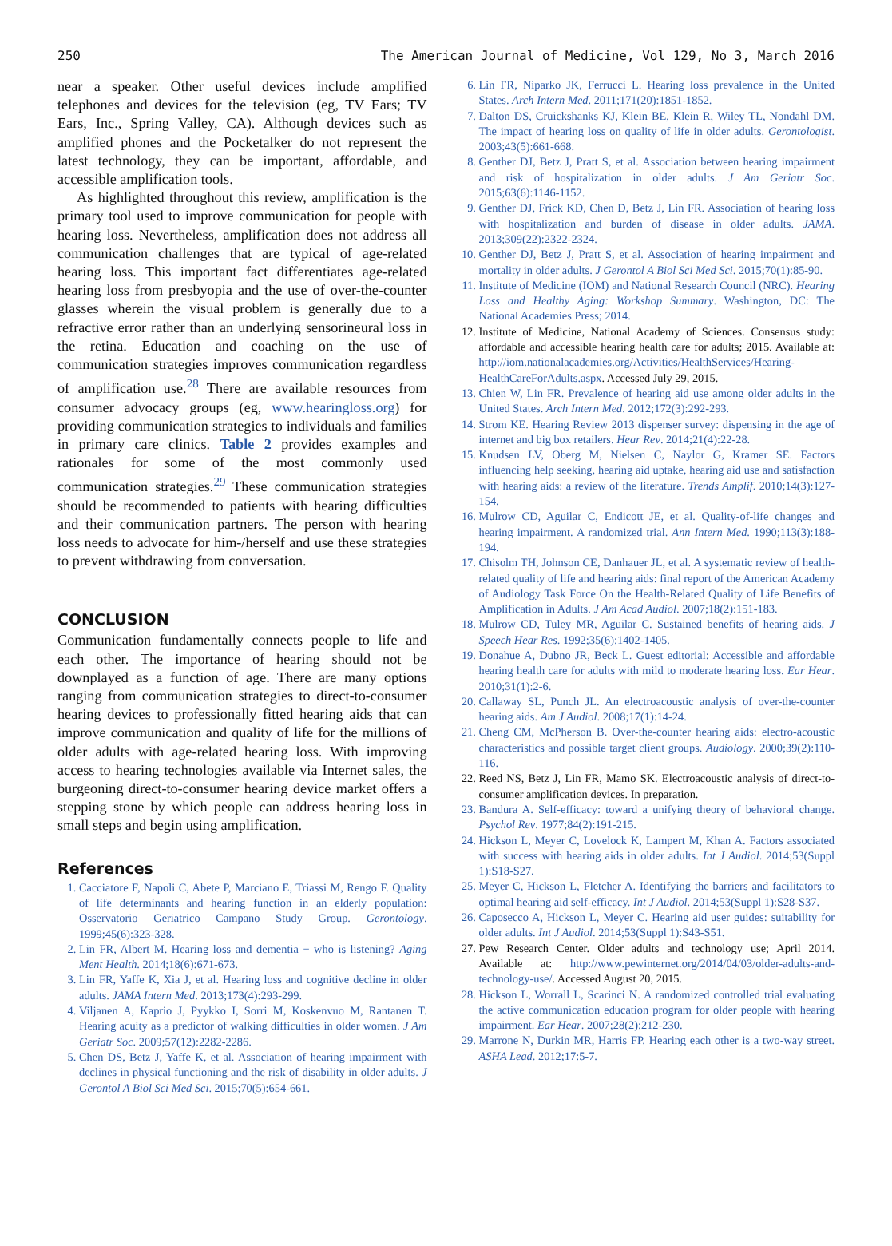250 The American Journal of Medicine, Vol 129, No 3, March 2016
near a speaker. Other useful devices include amplified telephones and devices for the television (eg, TV Ears; TV Ears, Inc., Spring Valley, CA). Although devices such as amplified phones and the Pocketalker do not represent the latest technology, they can be important, affordable, and accessible amplification tools.
As highlighted throughout this review, amplification is the primary tool used to improve communication for people with hearing loss. Nevertheless, amplification does not address all communication challenges that are typical of age-related hearing loss. This important fact differentiates age-related hearing loss from presbyopia and the use of over-the-counter glasses wherein the visual problem is generally due to a refractive error rather than an underlying sensorineural loss in the retina. Education and coaching on the use of communication strategies improves communication regardless of amplification use.<sup>28</sup> There are available resources from consumer advocacy groups (eg, www.hearingloss.org) for providing communication strategies to individuals and families in primary care clinics. Table 2 provides examples and rationales for some of the most commonly used communication strategies.<sup>29</sup> These communication strategies should be recommended to patients with hearing difficulties and their communication partners. The person with hearing loss needs to advocate for him-/herself and use these strategies to prevent withdrawing from conversation.
CONCLUSION
Communication fundamentally connects people to life and each other. The importance of hearing should not be downplayed as a function of age. There are many options ranging from communication strategies to direct-to-consumer hearing devices to professionally fitted hearing aids that can improve communication and quality of life for the millions of older adults with age-related hearing loss. With improving access to hearing technologies available via Internet sales, the burgeoning direct-to-consumer hearing device market offers a stepping stone by which people can address hearing loss in small steps and begin using amplification.
References
1. Cacciatore F, Napoli C, Abete P, Marciano E, Triassi M, Rengo F. Quality of life determinants and hearing function in an elderly population: Osservatorio Geriatrico Campano Study Group. Gerontology. 1999;45(6):323-328.
2. Lin FR, Albert M. Hearing loss and dementia − who is listening? Aging Ment Health. 2014;18(6):671-673.
3. Lin FR, Yaffe K, Xia J, et al. Hearing loss and cognitive decline in older adults. JAMA Intern Med. 2013;173(4):293-299.
4. Viljanen A, Kaprio J, Pyykko I, Sorri M, Koskenvuo M, Rantanen T. Hearing acuity as a predictor of walking difficulties in older women. J Am Geriatr Soc. 2009;57(12):2282-2286.
5. Chen DS, Betz J, Yaffe K, et al. Association of hearing impairment with declines in physical functioning and the risk of disability in older adults. J Gerontol A Biol Sci Med Sci. 2015;70(5):654-661.
6. Lin FR, Niparko JK, Ferrucci L. Hearing loss prevalence in the United States. Arch Intern Med. 2011;171(20):1851-1852.
7. Dalton DS, Cruickshanks KJ, Klein BE, Klein R, Wiley TL, Nondahl DM. The impact of hearing loss on quality of life in older adults. Gerontologist. 2003;43(5):661-668.
8. Genther DJ, Betz J, Pratt S, et al. Association between hearing impairment and risk of hospitalization in older adults. J Am Geriatr Soc. 2015;63(6):1146-1152.
9. Genther DJ, Frick KD, Chen D, Betz J, Lin FR. Association of hearing loss with hospitalization and burden of disease in older adults. JAMA. 2013;309(22):2322-2324.
10. Genther DJ, Betz J, Pratt S, et al. Association of hearing impairment and mortality in older adults. J Gerontol A Biol Sci Med Sci. 2015;70(1):85-90.
11. Institute of Medicine (IOM) and National Research Council (NRC). Hearing Loss and Healthy Aging: Workshop Summary. Washington, DC: The National Academies Press; 2014.
12. Institute of Medicine, National Academy of Sciences. Consensus study: affordable and accessible hearing health care for adults; 2015. Available at: http://iom.nationalacademies.org/Activities/HealthServices/Hearing-HealthCareForAdults.aspx. Accessed July 29, 2015.
13. Chien W, Lin FR. Prevalence of hearing aid use among older adults in the United States. Arch Intern Med. 2012;172(3):292-293.
14. Strom KE. Hearing Review 2013 dispenser survey: dispensing in the age of internet and big box retailers. Hear Rev. 2014;21(4):22-28.
15. Knudsen LV, Oberg M, Nielsen C, Naylor G, Kramer SE. Factors influencing help seeking, hearing aid uptake, hearing aid use and satisfaction with hearing aids: a review of the literature. Trends Amplif. 2010;14(3):127-154.
16. Mulrow CD, Aguilar C, Endicott JE, et al. Quality-of-life changes and hearing impairment. A randomized trial. Ann Intern Med. 1990;113(3):188-194.
17. Chisolm TH, Johnson CE, Danhauer JL, et al. A systematic review of health-related quality of life and hearing aids: final report of the American Academy of Audiology Task Force On the Health-Related Quality of Life Benefits of Amplification in Adults. J Am Acad Audiol. 2007;18(2):151-183.
18. Mulrow CD, Tuley MR, Aguilar C. Sustained benefits of hearing aids. J Speech Hear Res. 1992;35(6):1402-1405.
19. Donahue A, Dubno JR, Beck L. Guest editorial: Accessible and affordable hearing health care for adults with mild to moderate hearing loss. Ear Hear. 2010;31(1):2-6.
20. Callaway SL, Punch JL. An electroacoustic analysis of over-the-counter hearing aids. Am J Audiol. 2008;17(1):14-24.
21. Cheng CM, McPherson B. Over-the-counter hearing aids: electro-acoustic characteristics and possible target client groups. Audiology. 2000;39(2):110-116.
22. Reed NS, Betz J, Lin FR, Mamo SK. Electroacoustic analysis of direct-to-consumer amplification devices. In preparation.
23. Bandura A. Self-efficacy: toward a unifying theory of behavioral change. Psychol Rev. 1977;84(2):191-215.
24. Hickson L, Meyer C, Lovelock K, Lampert M, Khan A. Factors associated with success with hearing aids in older adults. Int J Audiol. 2014;53(Suppl 1):S18-S27.
25. Meyer C, Hickson L, Fletcher A. Identifying the barriers and facilitators to optimal hearing aid self-efficacy. Int J Audiol. 2014;53(Suppl 1):S28-S37.
26. Caposecco A, Hickson L, Meyer C. Hearing aid user guides: suitability for older adults. Int J Audiol. 2014;53(Suppl 1):S43-S51.
27. Pew Research Center. Older adults and technology use; April 2014. Available at: http://www.pewinternet.org/2014/04/03/older-adults-and-technology-use/. Accessed August 20, 2015.
28. Hickson L, Worrall L, Scarinci N. A randomized controlled trial evaluating the active communication education program for older people with hearing impairment. Ear Hear. 2007;28(2):212-230.
29. Marrone N, Durkin MR, Harris FP. Hearing each other is a two-way street. ASHA Lead. 2012;17:5-7.